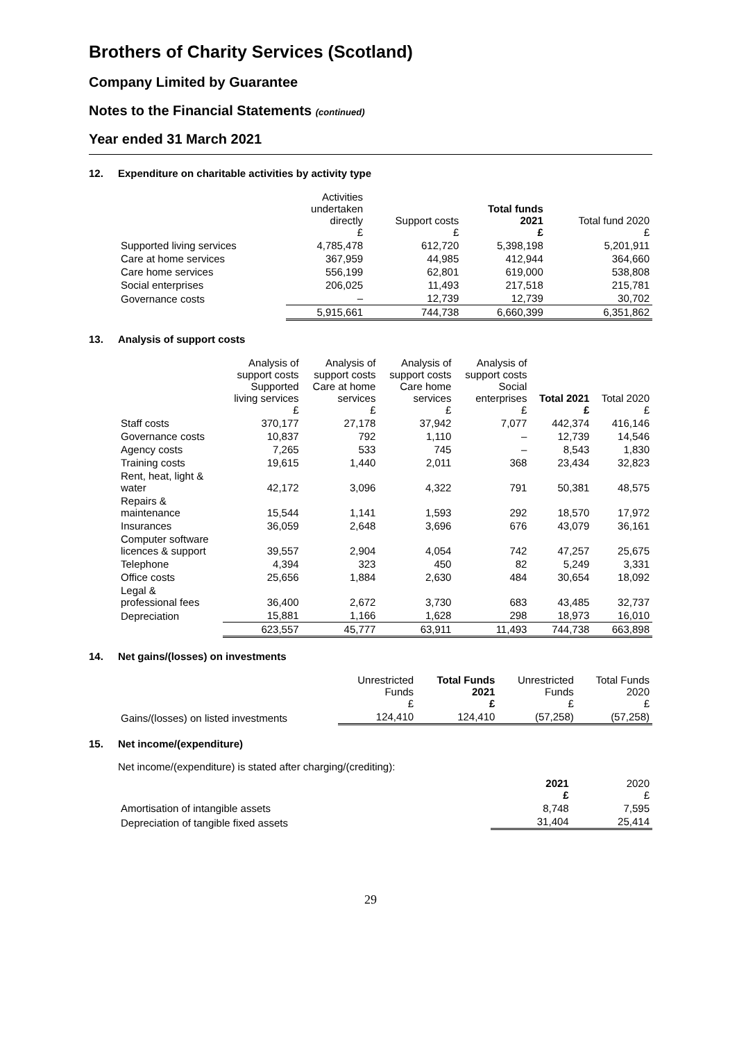Brothers of Charity Services (Scotland)
Company Limited by Guarantee
Notes to the Financial Statements (continued)
Year ended 31 March 2021
12. Expenditure on charitable activities by activity type
| | Activities undertaken directly £ | Support costs £ | Total funds 2021 £ | Total fund 2020 £ |
| --- | --- | --- | --- | --- |
| Supported living services | 4,785,478 | 612,720 | 5,398,198 | 5,201,911 |
| Care at home services | 367,959 | 44,985 | 412,944 | 364,660 |
| Care home services | 556,199 | 62,801 | 619,000 | 538,808 |
| Social enterprises | 206,025 | 11,493 | 217,518 | 215,781 |
| Governance costs | – | 12,739 | 12,739 | 30,702 |
| | 5,915,661 | 744,738 | 6,660,399 | 6,351,862 |
13. Analysis of support costs
| | Analysis of support costs Supported living services £ | Analysis of support costs Care at home services £ | Analysis of support costs Care home services £ | Analysis of support costs Social enterprises £ | Total 2021 £ | Total 2020 £ |
| --- | --- | --- | --- | --- | --- | --- |
| Staff costs | 370,177 | 27,178 | 37,942 | 7,077 | 442,374 | 416,146 |
| Governance costs | 10,837 | 792 | 1,110 | – | 12,739 | 14,546 |
| Agency costs | 7,265 | 533 | 745 | – | 8,543 | 1,830 |
| Training costs | 19,615 | 1,440 | 2,011 | 368 | 23,434 | 32,823 |
| Rent, heat, light & water | 42,172 | 3,096 | 4,322 | 791 | 50,381 | 48,575 |
| Repairs & maintenance | 15,544 | 1,141 | 1,593 | 292 | 18,570 | 17,972 |
| Insurances | 36,059 | 2,648 | 3,696 | 676 | 43,079 | 36,161 |
| Computer software licences & support | 39,557 | 2,904 | 4,054 | 742 | 47,257 | 25,675 |
| Telephone | 4,394 | 323 | 450 | 82 | 5,249 | 3,331 |
| Office costs | 25,656 | 1,884 | 2,630 | 484 | 30,654 | 18,092 |
| Legal & professional fees | 36,400 | 2,672 | 3,730 | 683 | 43,485 | 32,737 |
| Depreciation | 15,881 | 1,166 | 1,628 | 298 | 18,973 | 16,010 |
| | 623,557 | 45,777 | 63,911 | 11,493 | 744,738 | 663,898 |
14. Net gains/(losses) on investments
| | Unrestricted Funds £ | Total Funds 2021 £ | Unrestricted Funds £ | Total Funds 2020 £ |
| --- | --- | --- | --- | --- |
| Gains/(losses) on listed investments | 124,410 | 124,410 | (57,258) | (57,258) |
15. Net income/(expenditure)
Net income/(expenditure) is stated after charging/(crediting):
| | 2021 £ | 2020 £ |
| --- | --- | --- |
| Amortisation of intangible assets | 8,748 | 7,595 |
| Depreciation of tangible fixed assets | 31,404 | 25,414 |
29